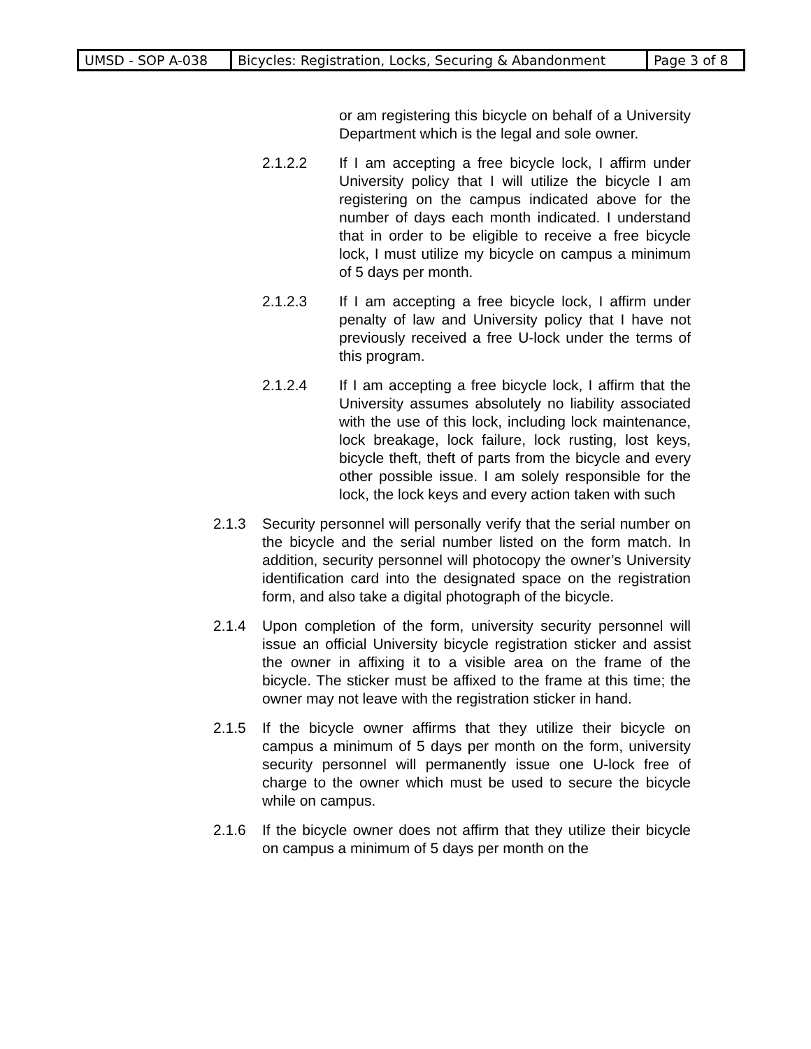| UMSD - SOP A-038 | Bicycles: Registration, Locks, Securing & Abandonment | Page 3 of 8 |
or am registering this bicycle on behalf of a University Department which is the legal and sole owner.
2.1.2.2 If I am accepting a free bicycle lock, I affirm under University policy that I will utilize the bicycle I am registering on the campus indicated above for the number of days each month indicated. I understand that in order to be eligible to receive a free bicycle lock, I must utilize my bicycle on campus a minimum of 5 days per month.
2.1.2.3 If I am accepting a free bicycle lock, I affirm under penalty of law and University policy that I have not previously received a free U-lock under the terms of this program.
2.1.2.4 If I am accepting a free bicycle lock, I affirm that the University assumes absolutely no liability associated with the use of this lock, including lock maintenance, lock breakage, lock failure, lock rusting, lost keys, bicycle theft, theft of parts from the bicycle and every other possible issue. I am solely responsible for the lock, the lock keys and every action taken with such
2.1.3 Security personnel will personally verify that the serial number on the bicycle and the serial number listed on the form match. In addition, security personnel will photocopy the owner’s University identification card into the designated space on the registration form, and also take a digital photograph of the bicycle.
2.1.4 Upon completion of the form, university security personnel will issue an official University bicycle registration sticker and assist the owner in affixing it to a visible area on the frame of the bicycle. The sticker must be affixed to the frame at this time; the owner may not leave with the registration sticker in hand.
2.1.5 If the bicycle owner affirms that they utilize their bicycle on campus a minimum of 5 days per month on the form, university security personnel will permanently issue one U-lock free of charge to the owner which must be used to secure the bicycle while on campus.
2.1.6 If the bicycle owner does not affirm that they utilize their bicycle on campus a minimum of 5 days per month on the